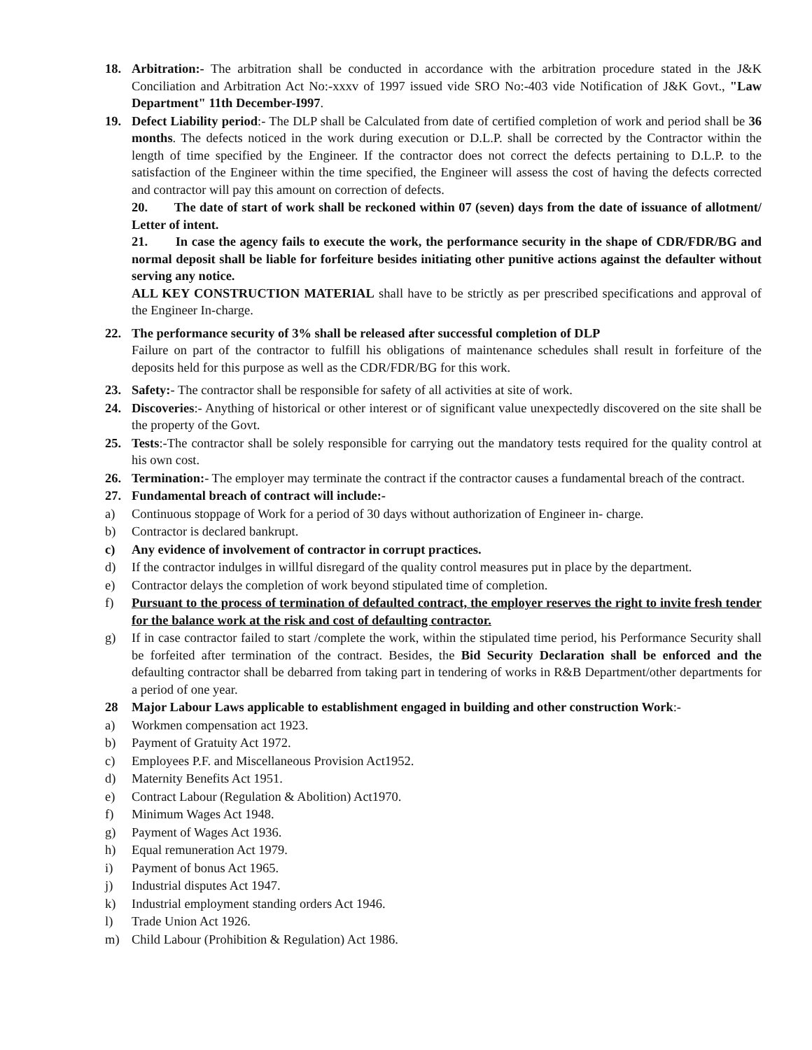18. Arbitration:- The arbitration shall be conducted in accordance with the arbitration procedure stated in the J&K Conciliation and Arbitration Act No:-xxxv of 1997 issued vide SRO No:-403 vide Notification of J&K Govt., "Law Department" 11th December-I997.
19. Defect Liability period:- The DLP shall be Calculated from date of certified completion of work and period shall be 36 months. The defects noticed in the work during execution or D.L.P. shall be corrected by the Contractor within the length of time specified by the Engineer. If the contractor does not correct the defects pertaining to D.L.P. to the satisfaction of the Engineer within the time specified, the Engineer will assess the cost of having the defects corrected and contractor will pay this amount on correction of defects.
20. The date of start of work shall be reckoned within 07 (seven) days from the date of issuance of allotment/ Letter of intent.
21. In case the agency fails to execute the work, the performance security in the shape of CDR/FDR/BG and normal deposit shall be liable for forfeiture besides initiating other punitive actions against the defaulter without serving any notice.
ALL KEY CONSTRUCTION MATERIAL shall have to be strictly as per prescribed specifications and approval of the Engineer In-charge.
22. The performance security of 3% shall be released after successful completion of DLP
Failure on part of the contractor to fulfill his obligations of maintenance schedules shall result in forfeiture of the deposits held for this purpose as well as the CDR/FDR/BG for this work.
23. Safety:- The contractor shall be responsible for safety of all activities at site of work.
24. Discoveries:- Anything of historical or other interest or of significant value unexpectedly discovered on the site shall be the property of the Govt.
25. Tests:-The contractor shall be solely responsible for carrying out the mandatory tests required for the quality control at his own cost.
26. Termination:- The employer may terminate the contract if the contractor causes a fundamental breach of the contract.
27. Fundamental breach of contract will include:-
a) Continuous stoppage of Work for a period of 30 days without authorization of Engineer in- charge.
b) Contractor is declared bankrupt.
c) Any evidence of involvement of contractor in corrupt practices.
d) If the contractor indulges in willful disregard of the quality control measures put in place by the department.
e) Contractor delays the completion of work beyond stipulated time of completion.
f) Pursuant to the process of termination of defaulted contract, the employer reserves the right to invite fresh tender for the balance work at the risk and cost of defaulting contractor.
g) If in case contractor failed to start /complete the work, within the stipulated time period, his Performance Security shall be forfeited after termination of the contract. Besides, the Bid Security Declaration shall be enforced and the defaulting contractor shall be debarred from taking part in tendering of works in R&B Department/other departments for a period of one year.
28 Major Labour Laws applicable to establishment engaged in building and other construction Work:-
a) Workmen compensation act 1923.
b) Payment of Gratuity Act 1972.
c) Employees P.F. and Miscellaneous Provision Act1952.
d) Maternity Benefits Act 1951.
e) Contract Labour (Regulation & Abolition) Act1970.
f) Minimum Wages Act 1948.
g) Payment of Wages Act 1936.
h) Equal remuneration Act 1979.
i) Payment of bonus Act 1965.
j) Industrial disputes Act 1947.
k) Industrial employment standing orders Act 1946.
l) Trade Union Act 1926.
m) Child Labour (Prohibition & Regulation) Act 1986.